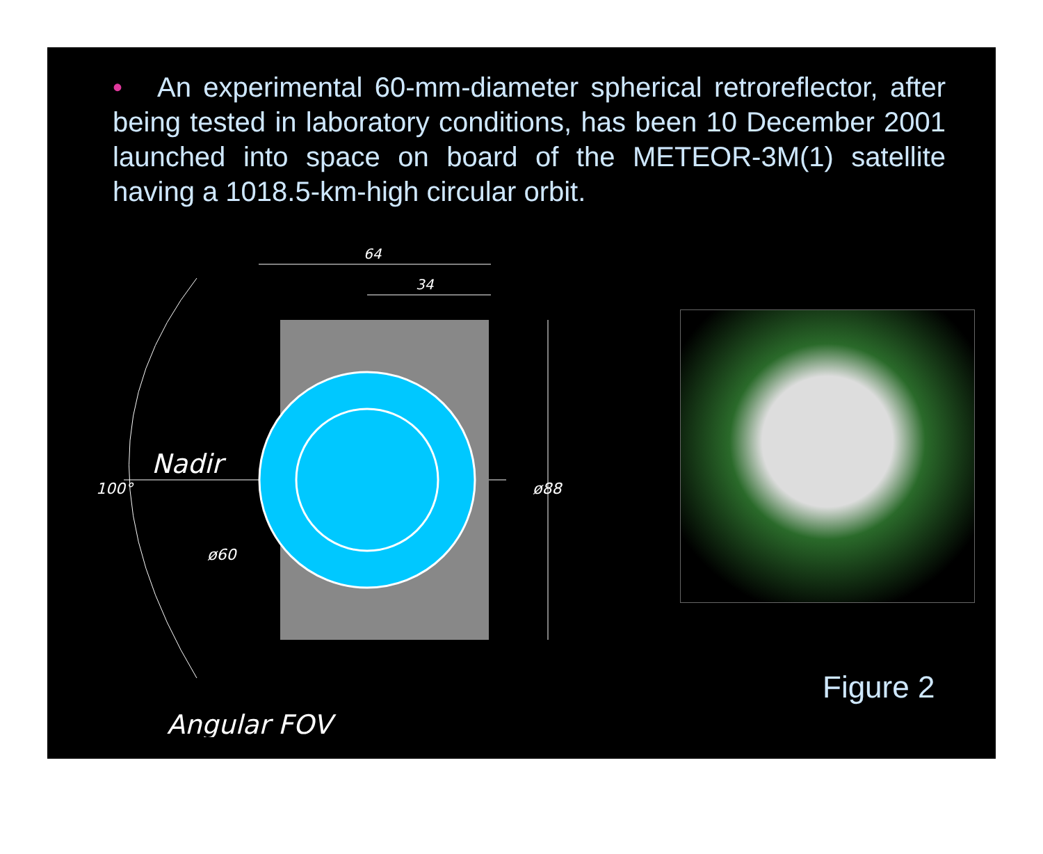• An experimental 60-mm-diameter spherical retroreflector, after being tested in laboratory conditions, has been 10 December 2001 launched into space on board of the METEOR-3M(1) satellite having a 1018.5-km-high circular orbit.
64
34
Nadir
ø60
ø88
100°
Angular FOV
Figure 2